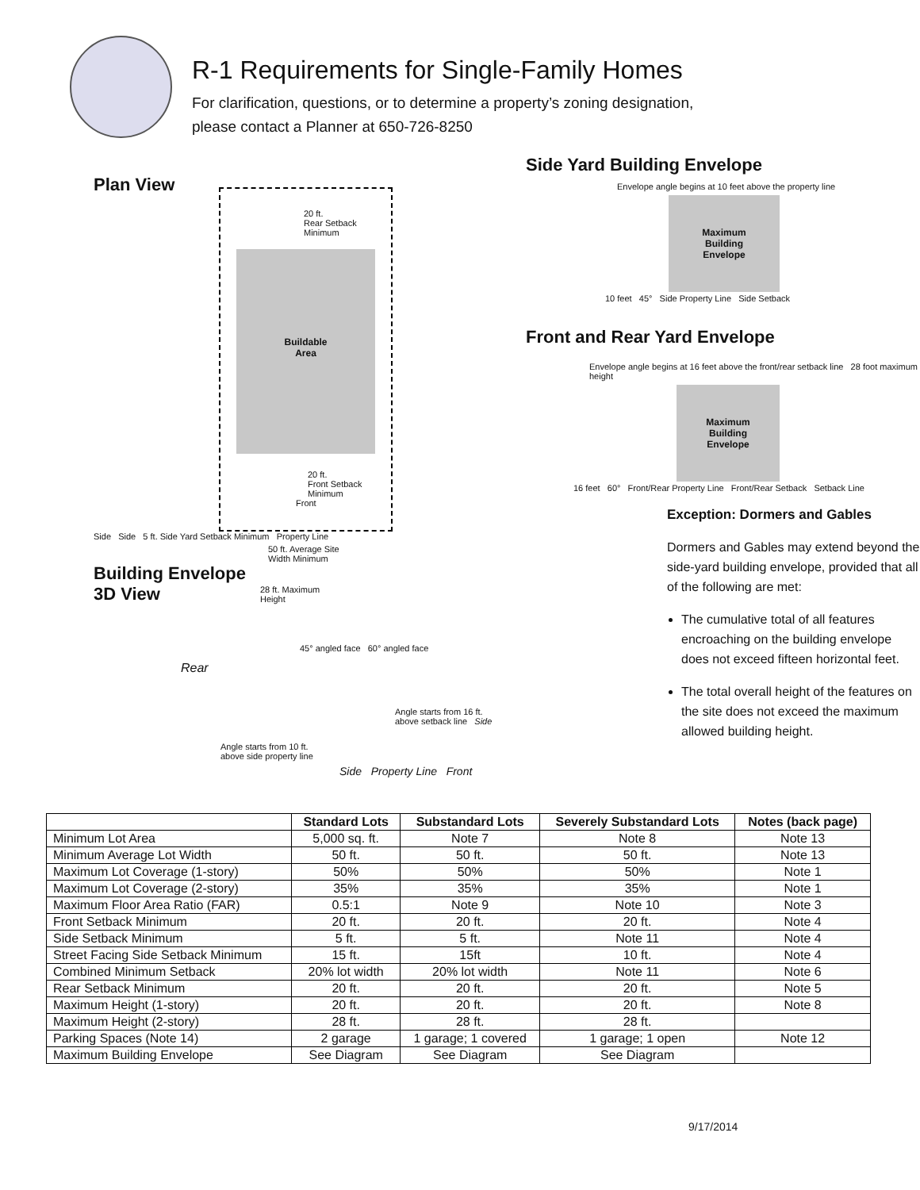R-1 Requirements for Single-Family Homes
For clarification, questions, or to determine a property’s zoning designation,
please contact a Planner at 650-726-8250
Plan View
20 ft.
Rear Setback
Minimum
Buildable
Area
20 ft.
Front Setback
Minimum
Front
Side Side 5 ft. Side Yard Setback Minimum Property Line
50 ft. Average Site
Width Minimum
Building Envelope
3D View
28 ft. Maximum
Height
45° angled face 60° angled face
Rear
Angle starts from 16 ft.
above setback line Side
Angle starts from 10 ft.
above side property line
Side Property Line Front
Side Yard Building Envelope
Envelope angle begins at 10 feet above the property line
Maximum
Building
Envelope
10 feet 45° Side Property Line Side Setback
Front and Rear Yard Envelope
Envelope angle begins at 16 feet above the front/rear setback line 28 foot maximum height
Maximum
Building
Envelope
16 feet 60° Front/Rear Property Line Front/Rear Setback Setback Line
Exception: Dormers and Gables
Dormers and Gables may extend beyond the side-yard building envelope, provided that all of the following are met:
The cumulative total of all features encroaching on the building envelope does not exceed fifteen horizontal feet.
The total overall height of the features on the site does not exceed the maximum allowed building height.
| | Standard Lots | Substandard Lots | Severely Substandard Lots | Notes (back page) |
| --- | --- | --- | --- | --- |
| Minimum Lot Area | 5,000 sq. ft. | Note 7 | Note 8 | Note 13 |
| Minimum Average Lot Width | 50 ft. | 50 ft. | 50 ft. | Note 13 |
| Maximum Lot Coverage (1-story) | 50% | 50% | 50% | Note 1 |
| Maximum Lot Coverage (2-story) | 35% | 35% | 35% | Note 1 |
| Maximum Floor Area Ratio (FAR) | 0.5:1 | Note 9 | Note 10 | Note 3 |
| Front Setback Minimum | 20 ft. | 20 ft. | 20 ft. | Note 4 |
| Side Setback Minimum | 5 ft. | 5 ft. | Note 11 | Note 4 |
| Street Facing Side Setback Minimum | 15 ft. | 15ft | 10 ft. | Note 4 |
| Combined Minimum Setback | 20% lot width | 20% lot width | Note 11 | Note 6 |
| Rear Setback Minimum | 20 ft. | 20 ft. | 20 ft. | Note 5 |
| Maximum Height (1-story) | 20 ft. | 20 ft. | 20 ft. | Note 8 |
| Maximum Height (2-story) | 28 ft. | 28 ft. | 28 ft. | |
| Parking Spaces (Note 14) | 2 garage | 1 garage; 1 covered | 1 garage; 1 open | Note 12 |
| Maximum Building Envelope | See Diagram | See Diagram | See Diagram | |
9/17/2014